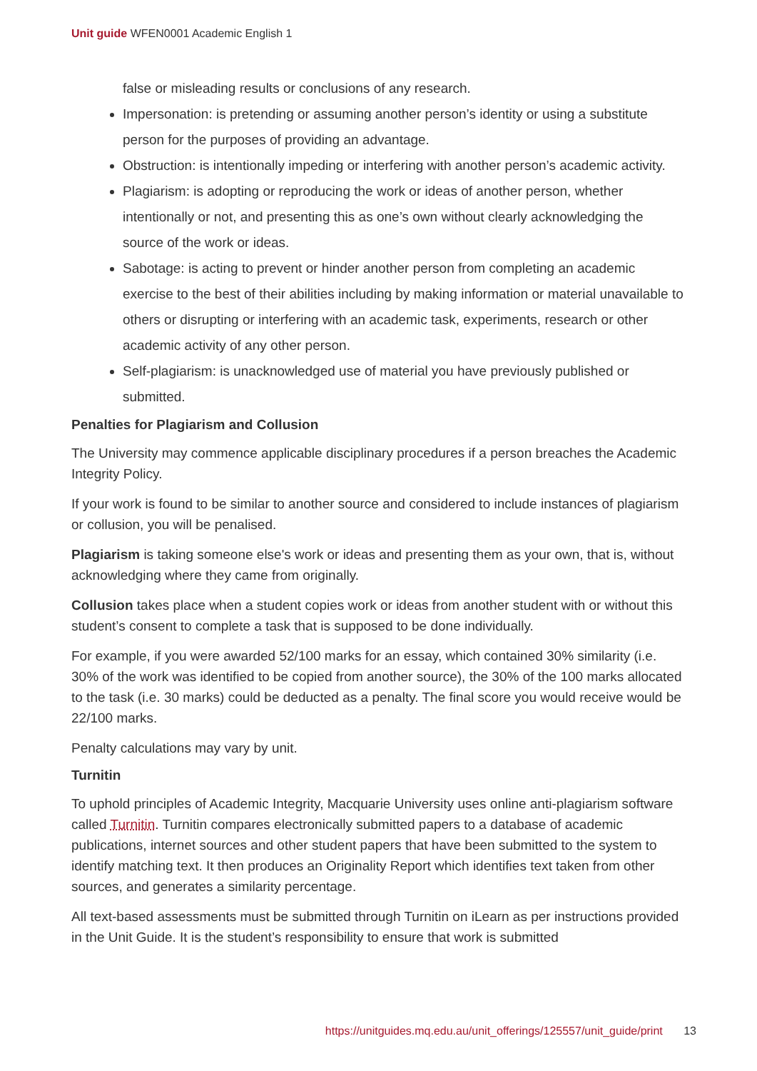Unit guide WFEN0001 Academic English 1
false or misleading results or conclusions of any research.
Impersonation: is pretending or assuming another person’s identity or using a substitute person for the purposes of providing an advantage.
Obstruction: is intentionally impeding or interfering with another person’s academic activity.
Plagiarism: is adopting or reproducing the work or ideas of another person, whether intentionally or not, and presenting this as one’s own without clearly acknowledging the source of the work or ideas.
Sabotage: is acting to prevent or hinder another person from completing an academic exercise to the best of their abilities including by making information or material unavailable to others or disrupting or interfering with an academic task, experiments, research or other academic activity of any other person.
Self-plagiarism: is unacknowledged use of material you have previously published or submitted.
Penalties for Plagiarism and Collusion
The University may commence applicable disciplinary procedures if a person breaches the Academic Integrity Policy.
If your work is found to be similar to another source and considered to include instances of plagiarism or collusion, you will be penalised.
Plagiarism is taking someone else's work or ideas and presenting them as your own, that is, without acknowledging where they came from originally.
Collusion takes place when a student copies work or ideas from another student with or without this student’s consent to complete a task that is supposed to be done individually.
For example, if you were awarded 52/100 marks for an essay, which contained 30% similarity (i.e. 30% of the work was identified to be copied from another source), the 30% of the 100 marks allocated to the task (i.e. 30 marks) could be deducted as a penalty. The final score you would receive would be 22/100 marks.
Penalty calculations may vary by unit.
Turnitin
To uphold principles of Academic Integrity, Macquarie University uses online anti-plagiarism software called Turnitin. Turnitin compares electronically submitted papers to a database of academic publications, internet sources and other student papers that have been submitted to the system to identify matching text. It then produces an Originality Report which identifies text taken from other sources, and generates a similarity percentage.
All text-based assessments must be submitted through Turnitin on iLearn as per instructions provided in the Unit Guide. It is the student’s responsibility to ensure that work is submitted
https://unitguides.mq.edu.au/unit_offerings/125557/unit_guide/print 13